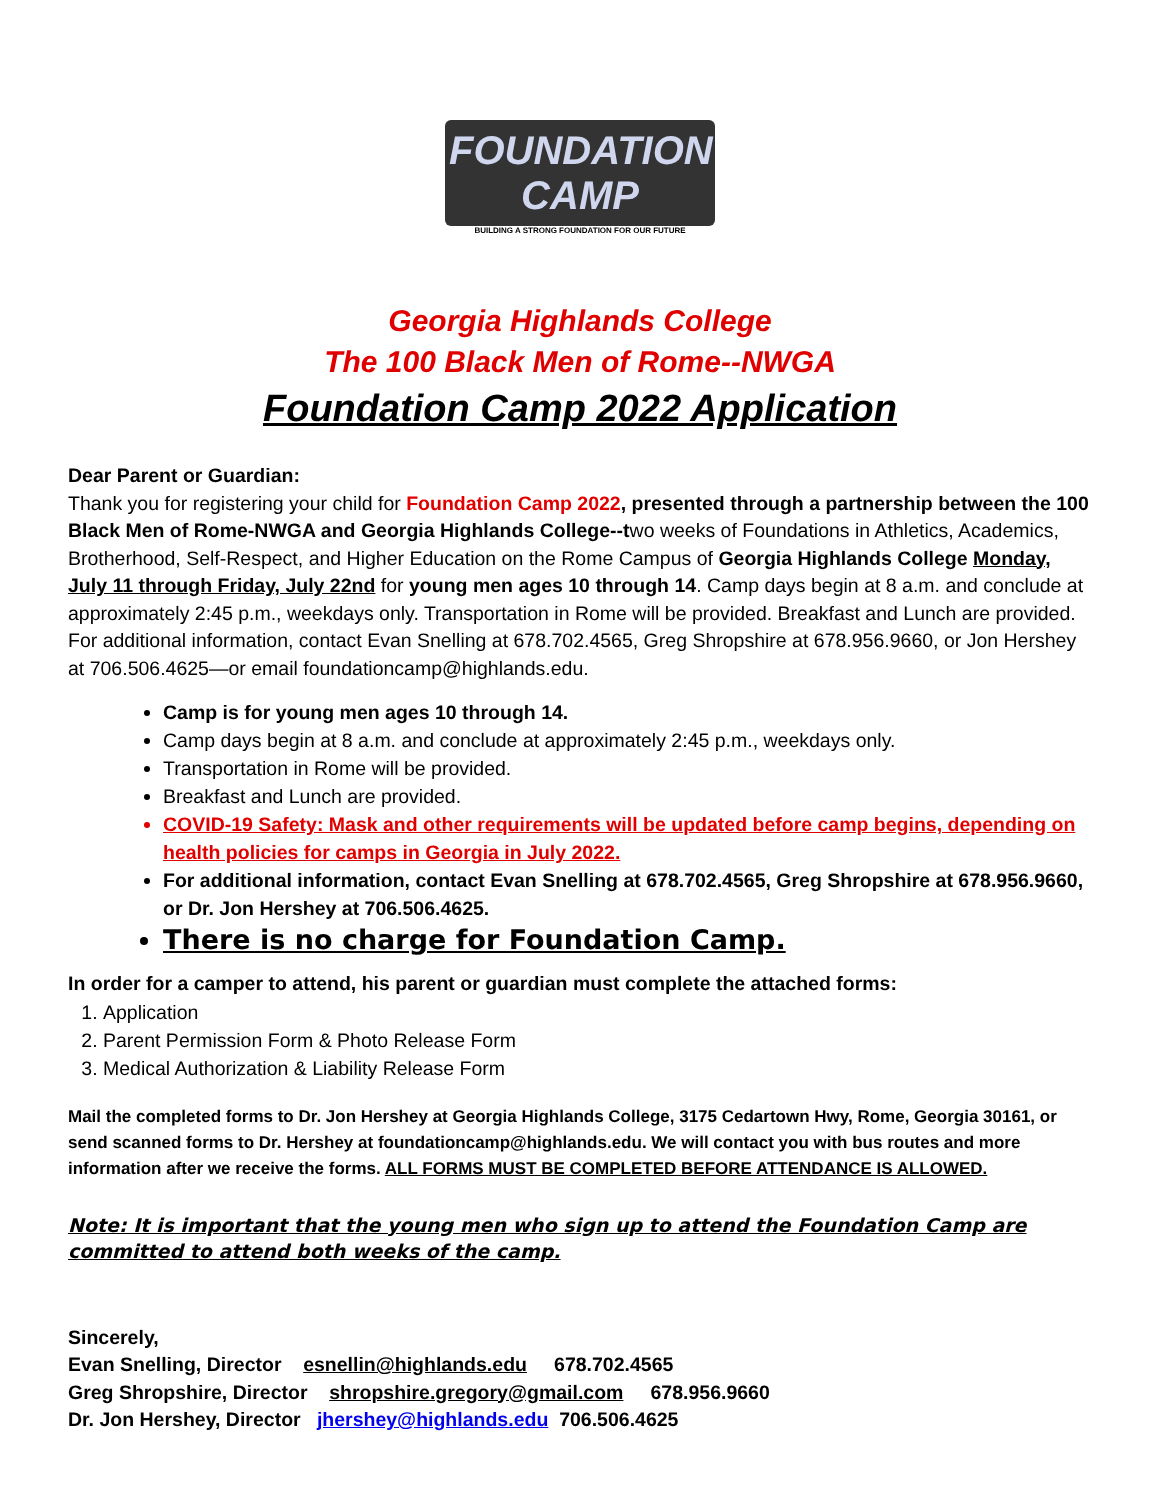FOUNDATION CAMP
BUILDING A STRONG FOUNDATION FOR OUR FUTURE
Georgia Highlands College
The 100 Black Men of Rome--NWGA
Foundation Camp 2022 Application
Dear Parent or Guardian:
Thank you for registering your child for Foundation Camp 2022, presented through a partnership between the 100 Black Men of Rome-NWGA and Georgia Highlands College--two weeks of Foundations in Athletics, Academics, Brotherhood, Self-Respect, and Higher Education on the Rome Campus of Georgia Highlands College Monday, July 11 through Friday, July 22nd for young men ages 10 through 14. Camp days begin at 8 a.m. and conclude at approximately 2:45 p.m., weekdays only. Transportation in Rome will be provided. Breakfast and Lunch are provided. For additional information, contact Evan Snelling at 678.702.4565, Greg Shropshire at 678.956.9660, or Jon Hershey at 706.506.4625—or email foundationcamp@highlands.edu.
Camp is for young men ages 10 through 14.
Camp days begin at 8 a.m. and conclude at approximately 2:45 p.m., weekdays only.
Transportation in Rome will be provided.
Breakfast and Lunch are provided.
COVID-19 Safety: Mask and other requirements will be updated before camp begins, depending on health policies for camps in Georgia in July 2022.
For additional information, contact Evan Snelling at 678.702.4565, Greg Shropshire at 678.956.9660, or Dr. Jon Hershey at 706.506.4625.
There is no charge for Foundation Camp.
In order for a camper to attend, his parent or guardian must complete the attached forms:
1. Application
2. Parent Permission Form & Photo Release Form
3. Medical Authorization & Liability Release Form
Mail the completed forms to Dr. Jon Hershey at Georgia Highlands College, 3175 Cedartown Hwy, Rome, Georgia 30161, or send scanned forms to Dr. Hershey at foundationcamp@highlands.edu. We will contact you with bus routes and more information after we receive the forms. ALL FORMS MUST BE COMPLETED BEFORE ATTENDANCE IS ALLOWED.
Note: It is important that the young men who sign up to attend the Foundation Camp are committed to attend both weeks of the camp.
Sincerely,
Evan Snelling, Director esnellin@highlands.edu 678.702.4565
Greg Shropshire, Director shropshire.gregory@gmail.com 678.956.9660
Dr. Jon Hershey, Director jhershey@highlands.edu 706.506.4625